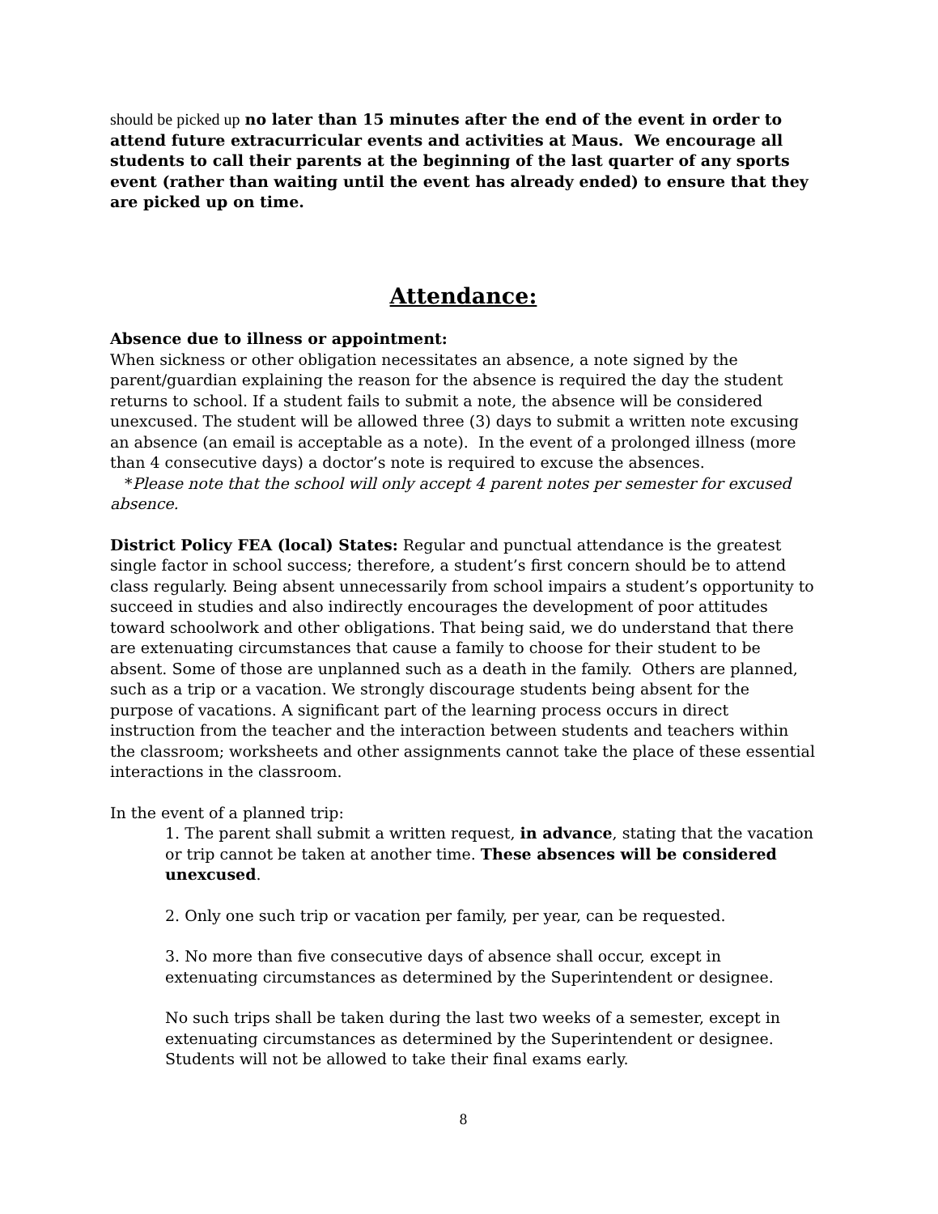should be picked up no later than 15 minutes after the end of the event in order to attend future extracurricular events and activities at Maus. We encourage all students to call their parents at the beginning of the last quarter of any sports event (rather than waiting until the event has already ended) to ensure that they are picked up on time.
Attendance:
Absence due to illness or appointment:
When sickness or other obligation necessitates an absence, a note signed by the parent/guardian explaining the reason for the absence is required the day the student returns to school. If a student fails to submit a note, the absence will be considered unexcused. The student will be allowed three (3) days to submit a written note excusing an absence (an email is acceptable as a note). In the event of a prolonged illness (more than 4 consecutive days) a doctor’s note is required to excuse the absences.
*Please note that the school will only accept 4 parent notes per semester for excused absence.
District Policy FEA (local) States: Regular and punctual attendance is the greatest single factor in school success; therefore, a student’s first concern should be to attend class regularly. Being absent unnecessarily from school impairs a student’s opportunity to succeed in studies and also indirectly encourages the development of poor attitudes toward schoolwork and other obligations. That being said, we do understand that there are extenuating circumstances that cause a family to choose for their student to be absent. Some of those are unplanned such as a death in the family. Others are planned, such as a trip or a vacation. We strongly discourage students being absent for the purpose of vacations. A significant part of the learning process occurs in direct instruction from the teacher and the interaction between students and teachers within the classroom; worksheets and other assignments cannot take the place of these essential interactions in the classroom.
In the event of a planned trip:
1. The parent shall submit a written request, in advance, stating that the vacation or trip cannot be taken at another time. These absences will be considered unexcused.
2. Only one such trip or vacation per family, per year, can be requested.
3. No more than five consecutive days of absence shall occur, except in extenuating circumstances as determined by the Superintendent or designee.
No such trips shall be taken during the last two weeks of a semester, except in extenuating circumstances as determined by the Superintendent or designee. Students will not be allowed to take their final exams early.
8